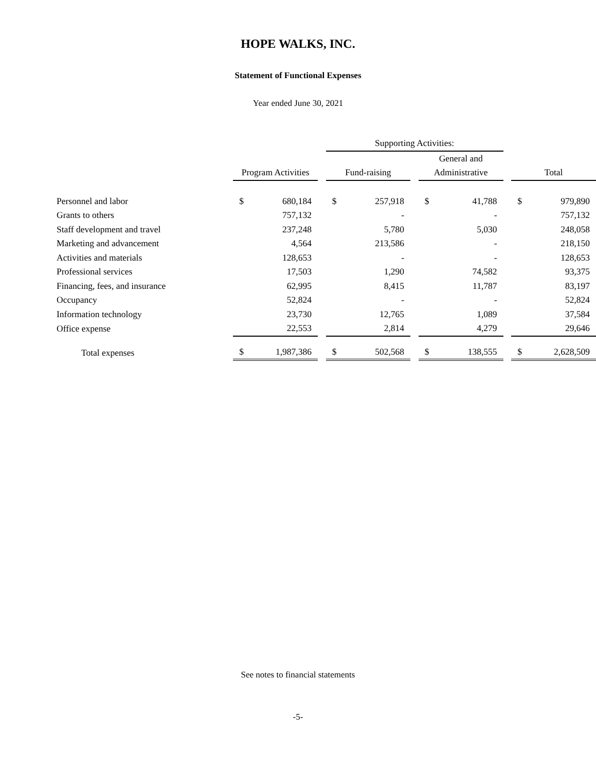HOPE WALKS, INC.
Statement of Functional Expenses
Year ended June 30, 2021
| | | | | Supporting Activities: | | | | | | | |
| --- | --- | --- | --- | --- | --- | --- | --- | --- | --- | --- | --- |
| | | | | | | | General and | | | | |
| | Program Activities | | | Fund-raising | | | Administrative | | | Total | |
| Personnel and labor | $ | 680,184 | | $ | 257,918 | | $ | 41,788 | | $ | 979,890 |
| Grants to others | | 757,132 | | | - | | | - | | | 757,132 |
| Staff development and travel | | 237,248 | | | 5,780 | | | 5,030 | | | 248,058 |
| Marketing and advancement | | 4,564 | | | 213,586 | | | - | | | 218,150 |
| Activities and materials | | 128,653 | | | - | | | - | | | 128,653 |
| Professional services | | 17,503 | | | 1,290 | | | 74,582 | | | 93,375 |
| Financing, fees, and insurance | | 62,995 | | | 8,415 | | | 11,787 | | | 83,197 |
| Occupancy | | 52,824 | | | - | | | - | | | 52,824 |
| Information technology | | 23,730 | | | 12,765 | | | 1,089 | | | 37,584 |
| Office expense | | 22,553 | | | 2,814 | | | 4,279 | | | 29,646 |
| Total expenses | $ | 1,987,386 | | $ | 502,568 | | $ | 138,555 | | $ | 2,628,509 |
See notes to financial statements
-5-